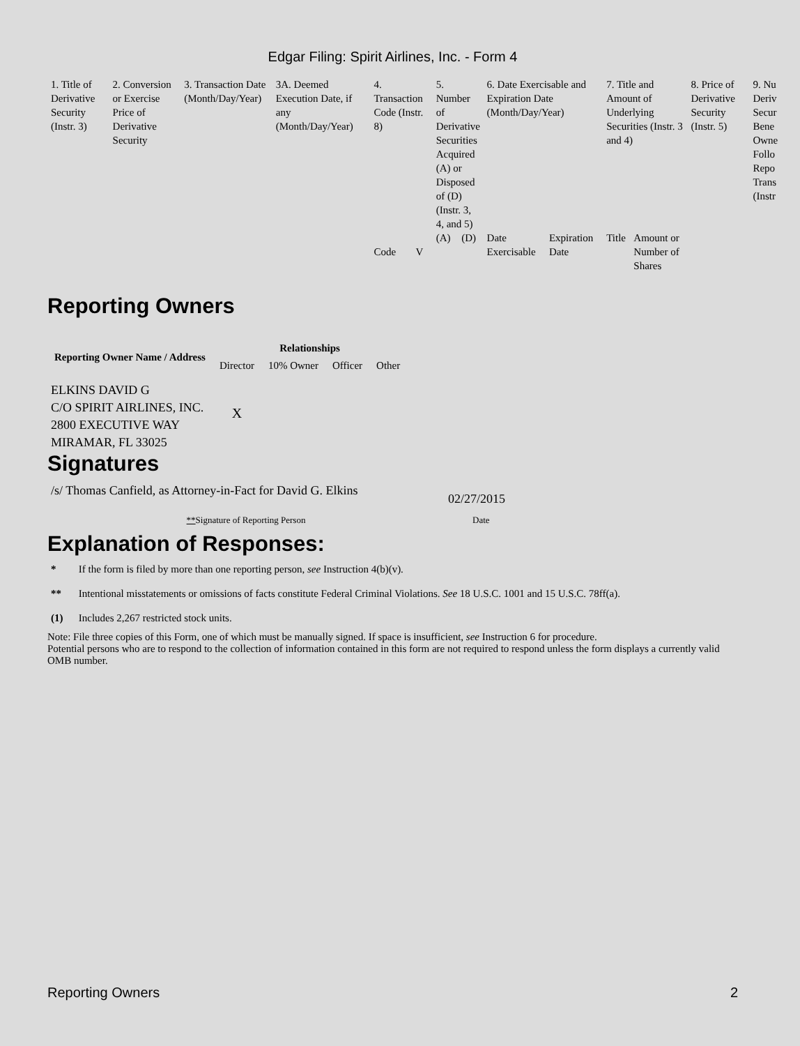Edgar Filing: Spirit Airlines, Inc. - Form 4
| 1. Title of Derivative Security (Instr. 3) | 2. Conversion or Exercise Price of Derivative Security | 3. Transaction Date (Month/Day/Year) | 3A. Deemed Execution Date, if any (Month/Day/Year) | 4. Transaction Code (Instr. 8) | | 5. Number of Derivative Securities Acquired (A) or Disposed of (D) (Instr. 3, 4, and 5) | | 6. Date Exercisable and Expiration Date (Month/Day/Year) | | 7. Title and Amount of Underlying Securities (Instr. 3 and 4) | | 8. Price of Derivative Security (Instr. 5) | 9. Nu Deriv Secur Bene Owne Follo Repo Trans (Instr |
| --- | --- | --- | --- | --- | --- | --- | --- | --- | --- | --- | --- | --- | --- |
| | | | | Code | V | (A) | (D) | Date Exercisable | Expiration Date | Title | Amount or Number of Shares | | |
Reporting Owners
| Reporting Owner Name / Address | Relationships | | | |
| --- | --- | --- | --- | --- |
| | Director | 10% Owner | Officer | Other |
| ELKINS DAVID G C/O SPIRIT AIRLINES, INC. 2800 EXECUTIVE WAY MIRAMAR, FL 33025 | X | | | |
Signatures
/s/ Thomas Canfield, as Attorney-in-Fact for David G. Elkins
02/27/2015
**Signature of Reporting Person Date
Explanation of Responses:
* If the form is filed by more than one reporting person, see Instruction 4(b)(v).
** Intentional misstatements or omissions of facts constitute Federal Criminal Violations. See 18 U.S.C. 1001 and 15 U.S.C. 78ff(a).
(1) Includes 2,267 restricted stock units.
Note: File three copies of this Form, one of which must be manually signed. If space is insufficient, see Instruction 6 for procedure.
Potential persons who are to respond to the collection of information contained in this form are not required to respond unless the form displays a currently valid OMB number.
Reporting Owners 2